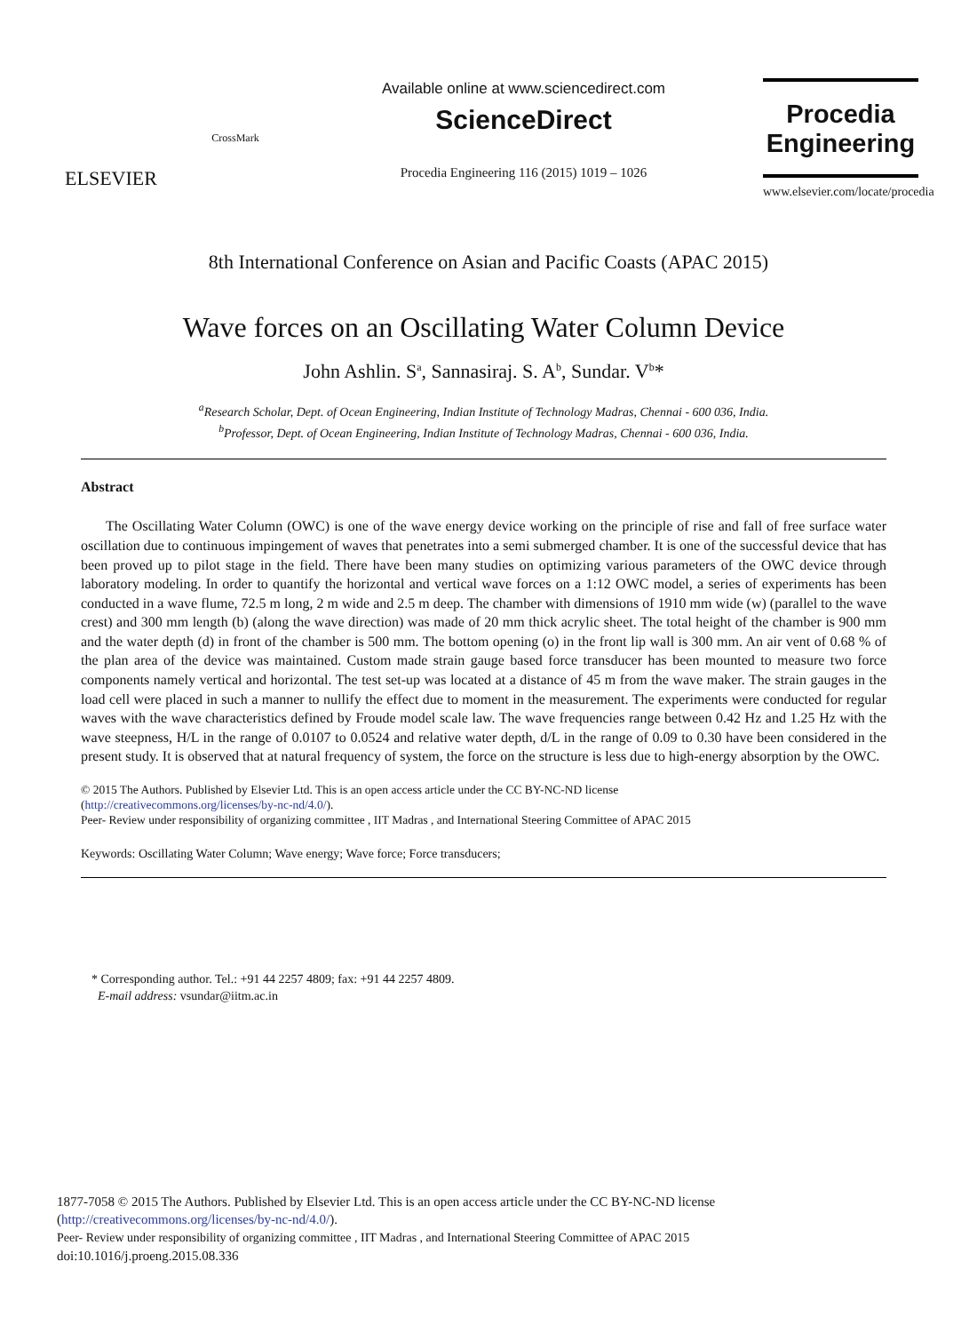ELSEVIER
CrossMark
Available online at www.sciencedirect.com
ScienceDirect
Procedia Engineering 116 (2015) 1019 – 1026
Procedia
Engineering
www.elsevier.com/locate/procedia
8th International Conference on Asian and Pacific Coasts (APAC 2015)
Wave forces on an Oscillating Water Column Device
John Ashlin. S<sup>a</sup>, Sannasiraj. S. A<sup>b</sup>, Sundar. V<sup>b</sup>*
<sup>a</sup> Research Scholar, Dept. of Ocean Engineering, Indian Institute of Technology Madras, Chennai - 600 036, India.
<sup>b</sup> Professor, Dept. of Ocean Engineering, Indian Institute of Technology Madras, Chennai - 600 036, India.
Abstract
The Oscillating Water Column (OWC) is one of the wave energy device working on the principle of rise and fall of free surface water oscillation due to continuous impingement of waves that penetrates into a semi submerged chamber. It is one of the successful device that has been proved up to pilot stage in the field. There have been many studies on optimizing various parameters of the OWC device through laboratory modeling. In order to quantify the horizontal and vertical wave forces on a 1:12 OWC model, a series of experiments has been conducted in a wave flume, 72.5 m long, 2 m wide and 2.5 m deep. The chamber with dimensions of 1910 mm wide (w) (parallel to the wave crest) and 300 mm length (b) (along the wave direction) was made of 20 mm thick acrylic sheet. The total height of the chamber is 900 mm and the water depth (d) in front of the chamber is 500 mm. The bottom opening (o) in the front lip wall is 300 mm. An air vent of 0.68 % of the plan area of the device was maintained. Custom made strain gauge based force transducer has been mounted to measure two force components namely vertical and horizontal. The test set-up was located at a distance of 45 m from the wave maker. The strain gauges in the load cell were placed in such a manner to nullify the effect due to moment in the measurement. The experiments were conducted for regular waves with the wave characteristics defined by Froude model scale law. The wave frequencies range between 0.42 Hz and 1.25 Hz with the wave steepness, H/L in the range of 0.0107 to 0.0524 and relative water depth, d/L in the range of 0.09 to 0.30 have been considered in the present study. It is observed that at natural frequency of system, the force on the structure is less due to high-energy absorption by the OWC.
© 2015 The Authors. Published by Elsevier Ltd. This is an open access article under the CC BY-NC-ND license
(http://creativecommons.org/licenses/by-nc-nd/4.0/).
Peer- Review under responsibility of organizing committee , IIT Madras , and International Steering Committee of APAC 2015
Keywords: Oscillating Water Column; Wave energy; Wave force; Force transducers;
* Corresponding author. Tel.: +91 44 2257 4809; fax: +91 44 2257 4809.
E-mail address: vsundar@iitm.ac.in
1877-7058 © 2015 The Authors. Published by Elsevier Ltd. This is an open access article under the CC BY-NC-ND license
(http://creativecommons.org/licenses/by-nc-nd/4.0/).
Peer- Review under responsibility of organizing committee , IIT Madras , and International Steering Committee of APAC 2015
doi:10.1016/j.proeng.2015.08.336